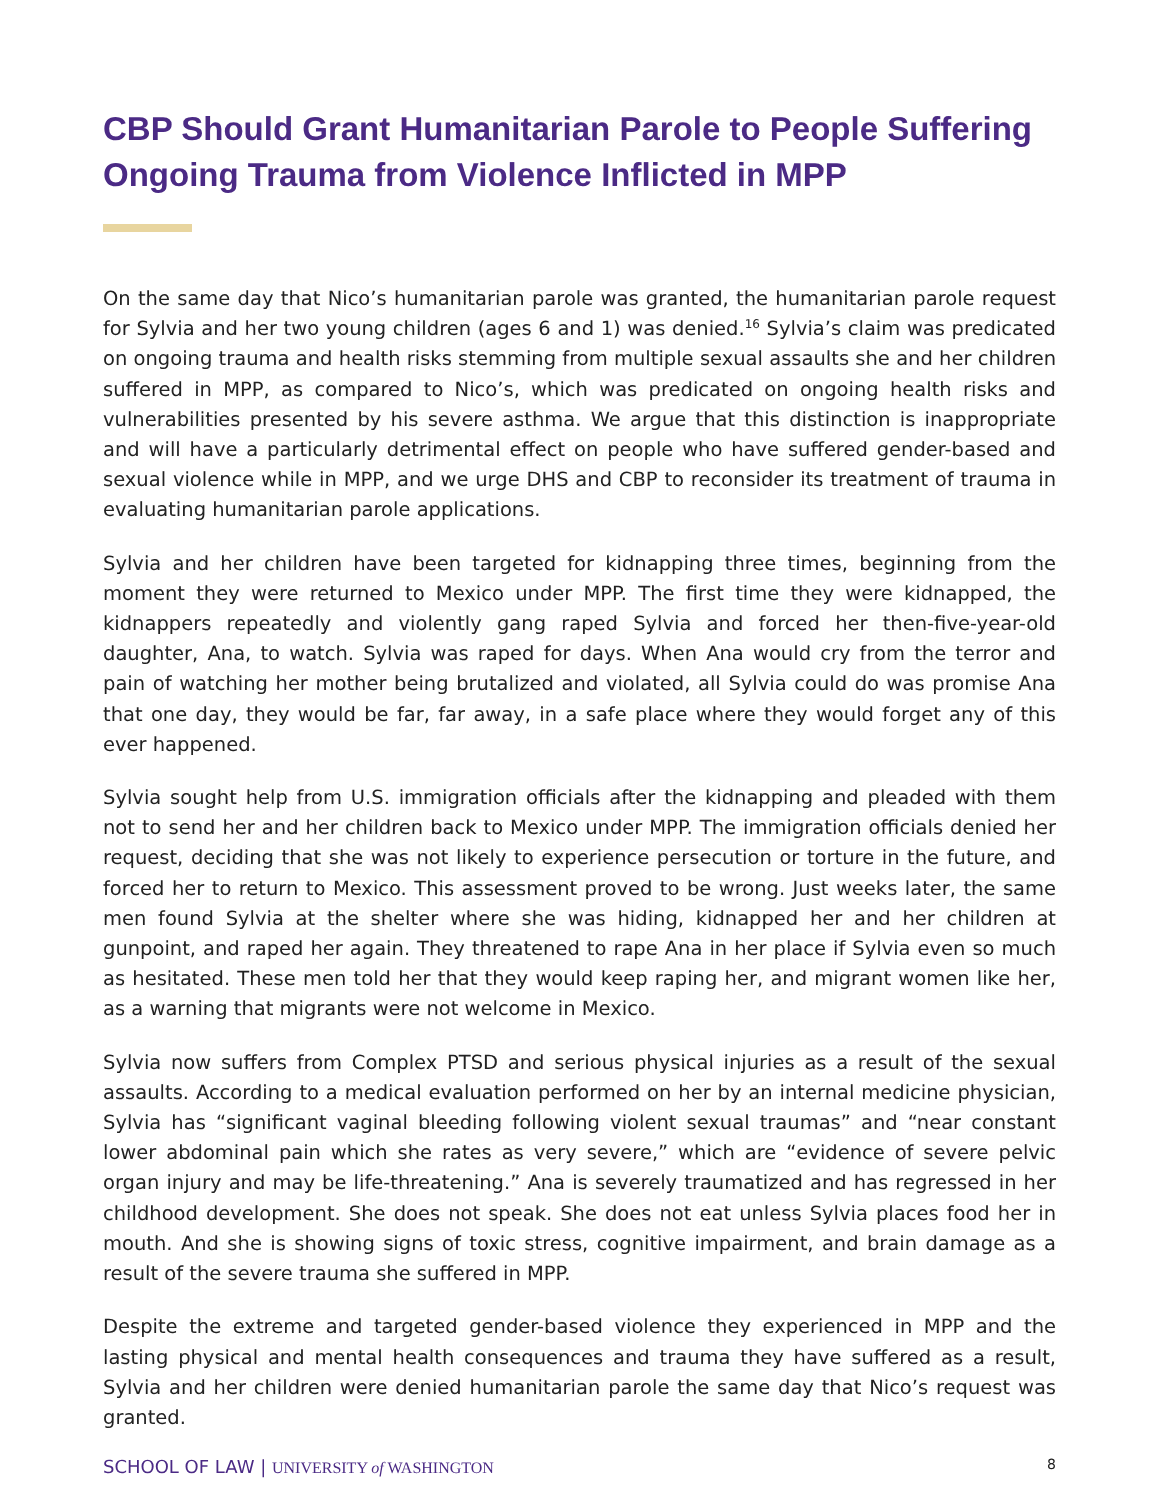CBP Should Grant Humanitarian Parole to People Suffering Ongoing Trauma from Violence Inflicted in MPP
On the same day that Nico’s humanitarian parole was granted, the humanitarian parole request for Sylvia and her two young children (ages 6 and 1) was denied.<sup>16</sup> Sylvia’s claim was predicated on ongoing trauma and health risks stemming from multiple sexual assaults she and her children suffered in MPP, as compared to Nico’s, which was predicated on ongoing health risks and vulnerabilities presented by his severe asthma. We argue that this distinction is inappropriate and will have a particularly detrimental effect on people who have suffered gender-based and sexual violence while in MPP, and we urge DHS and CBP to reconsider its treatment of trauma in evaluating humanitarian parole applications.
Sylvia and her children have been targeted for kidnapping three times, beginning from the moment they were returned to Mexico under MPP. The first time they were kidnapped, the kidnappers repeatedly and violently gang raped Sylvia and forced her then-five-year-old daughter, Ana, to watch. Sylvia was raped for days. When Ana would cry from the terror and pain of watching her mother being brutalized and violated, all Sylvia could do was promise Ana that one day, they would be far, far away, in a safe place where they would forget any of this ever happened.
Sylvia sought help from U.S. immigration officials after the kidnapping and pleaded with them not to send her and her children back to Mexico under MPP. The immigration officials denied her request, deciding that she was not likely to experience persecution or torture in the future, and forced her to return to Mexico. This assessment proved to be wrong. Just weeks later, the same men found Sylvia at the shelter where she was hiding, kidnapped her and her children at gunpoint, and raped her again. They threatened to rape Ana in her place if Sylvia even so much as hesitated. These men told her that they would keep raping her, and migrant women like her, as a warning that migrants were not welcome in Mexico.
Sylvia now suffers from Complex PTSD and serious physical injuries as a result of the sexual assaults. According to a medical evaluation performed on her by an internal medicine physician, Sylvia has “significant vaginal bleeding following violent sexual traumas” and “near constant lower abdominal pain which she rates as very severe,” which are “evidence of severe pelvic organ injury and may be life-threatening.” Ana is severely traumatized and has regressed in her childhood development. She does not speak. She does not eat unless Sylvia places food her in mouth. And she is showing signs of toxic stress, cognitive impairment, and brain damage as a result of the severe trauma she suffered in MPP.
Despite the extreme and targeted gender-based violence they experienced in MPP and the lasting physical and mental health consequences and trauma they have suffered as a result, Sylvia and her children were denied humanitarian parole the same day that Nico’s request was granted.
SCHOOL OF LAW | UNIVERSITY of WASHINGTON 8